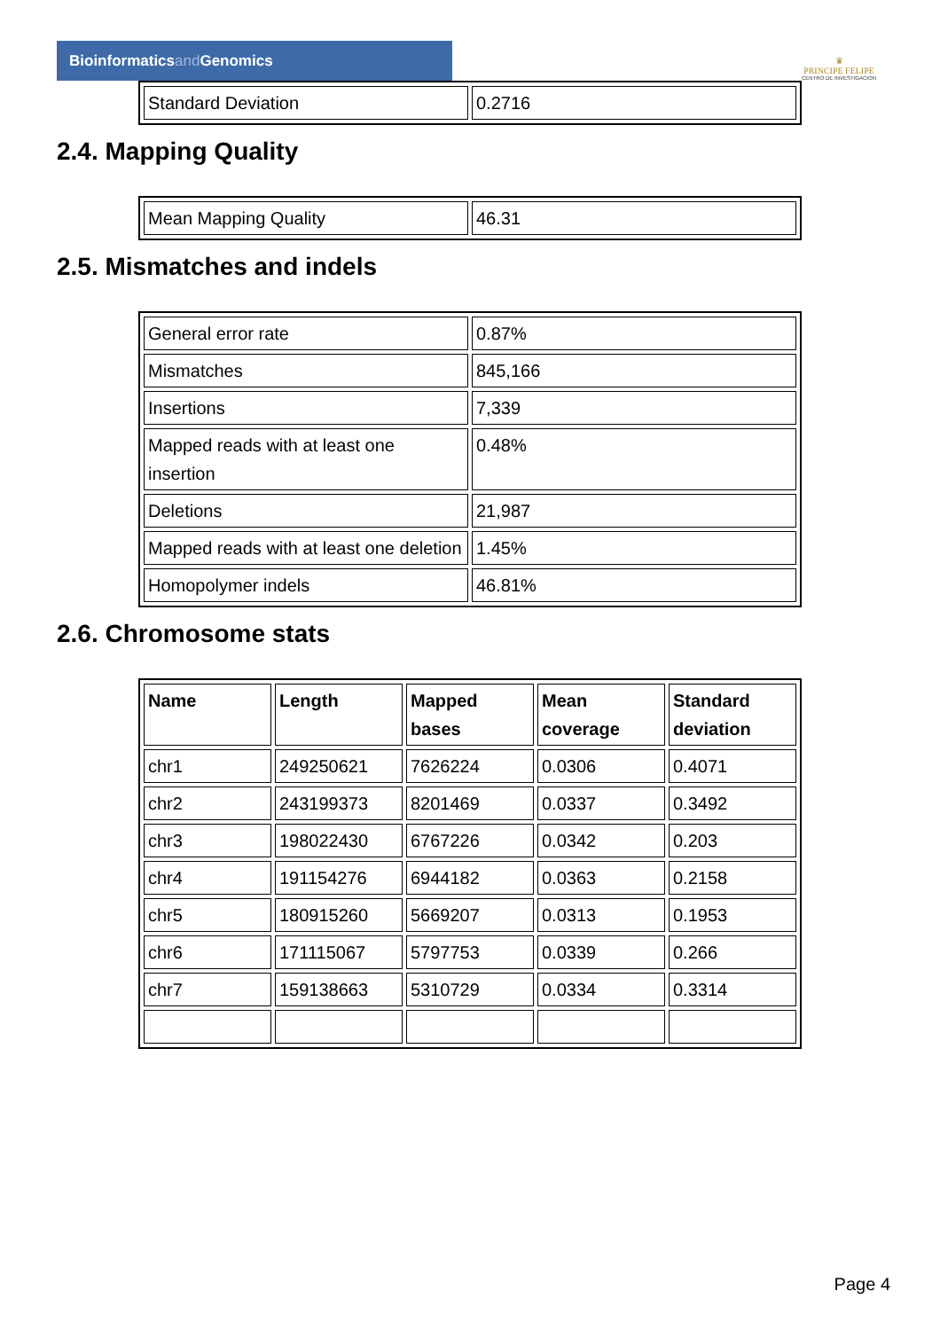Bioinformaticsand Genomics
♛
PRINCIPE FELIPE
CENTRO DE INVESTIGACION
| Standard Deviation | 0.2716 |
2.4. Mapping Quality
| Mean Mapping Quality | 46.31 |
2.5. Mismatches and indels
| General error rate | 0.87% |
| Mismatches | 845,166 |
| Insertions | 7,339 |
| Mapped reads with at least one insertion | 0.48% |
| Deletions | 21,987 |
| Mapped reads with at least one deletion | 1.45% |
| Homopolymer indels | 46.81% |
2.6. Chromosome stats
| Name | Length | Mapped bases | Mean coverage | Standard deviation |
| --- | --- | --- | --- | --- |
| chr1 | 249250621 | 7626224 | 0.0306 | 0.4071 |
| chr2 | 243199373 | 8201469 | 0.0337 | 0.3492 |
| chr3 | 198022430 | 6767226 | 0.0342 | 0.203 |
| chr4 | 191154276 | 6944182 | 0.0363 | 0.2158 |
| chr5 | 180915260 | 5669207 | 0.0313 | 0.1953 |
| chr6 | 171115067 | 5797753 | 0.0339 | 0.266 |
| chr7 | 159138663 | 5310729 | 0.0334 | 0.3314 |
Page 4